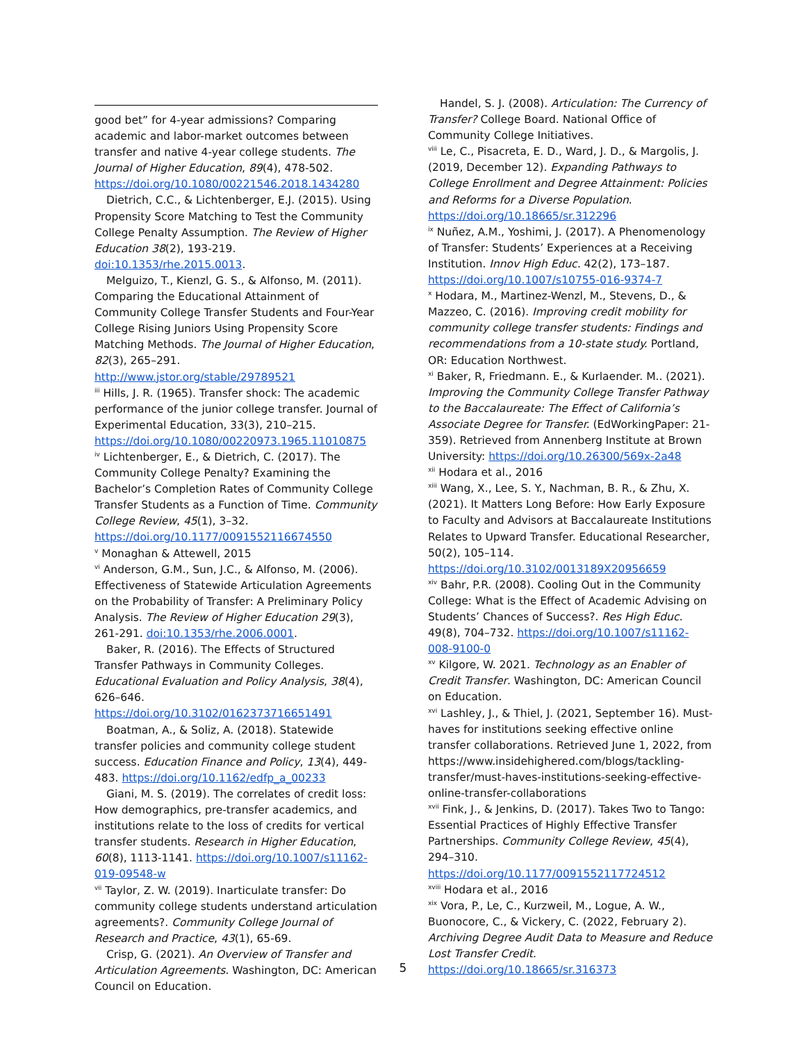good bet” for 4-year admissions? Comparing academic and labor-market outcomes between transfer and native 4-year college students. The Journal of Higher Education, 89(4), 478-502. https://doi.org/10.1080/00221546.2018.1434280
Dietrich, C.C., & Lichtenberger, E.J. (2015). Using Propensity Score Matching to Test the Community College Penalty Assumption. The Review of Higher Education 38(2), 193-219. doi:10.1353/rhe.2015.0013.
Melguizo, T., Kienzl, G. S., & Alfonso, M. (2011). Comparing the Educational Attainment of Community College Transfer Students and Four-Year College Rising Juniors Using Propensity Score Matching Methods. The Journal of Higher Education, 82(3), 265–291. http://www.jstor.org/stable/29789521
<sup>iii</sup> Hills, J. R. (1965). Transfer shock: The academic performance of the junior college transfer. Journal of Experimental Education, 33(3), 210–215. https://doi.org/10.1080/00220973.1965.11010875
<sup>iv</sup> Lichtenberger, E., & Dietrich, C. (2017). The Community College Penalty? Examining the Bachelor’s Completion Rates of Community College Transfer Students as a Function of Time. Community College Review, 45(1), 3–32. https://doi.org/10.1177/0091552116674550
<sup>v</sup> Monaghan & Attewell, 2015
<sup>vi</sup> Anderson, G.M., Sun, J.C., & Alfonso, M. (2006). Effectiveness of Statewide Articulation Agreements on the Probability of Transfer: A Preliminary Policy Analysis. The Review of Higher Education 29(3), 261-291. doi:10.1353/rhe.2006.0001.
Baker, R. (2016). The Effects of Structured Transfer Pathways in Community Colleges. Educational Evaluation and Policy Analysis, 38(4), 626–646. https://doi.org/10.3102/0162373716651491
Boatman, A., & Soliz, A. (2018). Statewide transfer policies and community college student success. Education Finance and Policy, 13(4), 449-483. https://doi.org/10.1162/edfp_a_00233
Giani, M. S. (2019). The correlates of credit loss: How demographics, pre-transfer academics, and institutions relate to the loss of credits for vertical transfer students. Research in Higher Education, 60(8), 1113-1141. https://doi.org/10.1007/s11162-019-09548-w
<sup>vii</sup> Taylor, Z. W. (2019). Inarticulate transfer: Do community college students understand articulation agreements?. Community College Journal of Research and Practice, 43(1), 65-69.
Crisp, G. (2021). An Overview of Transfer and Articulation Agreements. Washington, DC: American Council on Education.
Handel, S. J. (2008). Articulation: The Currency of Transfer? College Board. National Office of Community College Initiatives.
<sup>viii</sup> Le, C., Pisacreta, E. D., Ward, J. D., & Margolis, J. (2019, December 12). Expanding Pathways to College Enrollment and Degree Attainment: Policies and Reforms for a Diverse Population. https://doi.org/10.18665/sr.312296
<sup>ix</sup> Nuñez, A.M., Yoshimi, J. (2017). A Phenomenology of Transfer: Students’ Experiences at a Receiving Institution. Innov High Educ. 42(2), 173–187. https://doi.org/10.1007/s10755-016-9374-7
<sup>x</sup> Hodara, M., Martinez-Wenzl, M., Stevens, D., & Mazzeo, C. (2016). Improving credit mobility for community college transfer students: Findings and recommendations from a 10-state study. Portland, OR: Education Northwest.
<sup>xi</sup> Baker, R, Friedmann. E., & Kurlaender. M.. (2021). Improving the Community College Transfer Pathway to the Baccalaureate: The Effect of California’s Associate Degree for Transfer. (EdWorkingPaper: 21-359). Retrieved from Annenberg Institute at Brown University: https://doi.org/10.26300/569x-2a48
<sup>xii</sup> Hodara et al., 2016
<sup>xiii</sup> Wang, X., Lee, S. Y., Nachman, B. R., & Zhu, X. (2021). It Matters Long Before: How Early Exposure to Faculty and Advisors at Baccalaureate Institutions Relates to Upward Transfer. Educational Researcher, 50(2), 105–114. https://doi.org/10.3102/0013189X20956659
<sup>xiv</sup> Bahr, P.R. (2008). Cooling Out in the Community College: What is the Effect of Academic Advising on Students’ Chances of Success?. Res High Educ. 49(8), 704–732. https://doi.org/10.1007/s11162-008-9100-0
<sup>xv</sup> Kilgore, W. 2021. Technology as an Enabler of Credit Transfer. Washington, DC: American Council on Education.
<sup>xvi</sup> Lashley, J., & Thiel, J. (2021, September 16). Must-haves for institutions seeking effective online transfer collaborations. Retrieved June 1, 2022, from https://www.insidehighered.com/blogs/tackling-transfer/must-haves-institutions-seeking-effective-online-transfer-collaborations
<sup>xvii</sup> Fink, J., & Jenkins, D. (2017). Takes Two to Tango: Essential Practices of Highly Effective Transfer Partnerships. Community College Review, 45(4), 294–310. https://doi.org/10.1177/0091552117724512
<sup>xviii</sup> Hodara et al., 2016
<sup>xix</sup> Vora, P., Le, C., Kurzweil, M., Logue, A. W., Buonocore, C., & Vickery, C. (2022, February 2). Archiving Degree Audit Data to Measure and Reduce Lost Transfer Credit. https://doi.org/10.18665/sr.316373
5